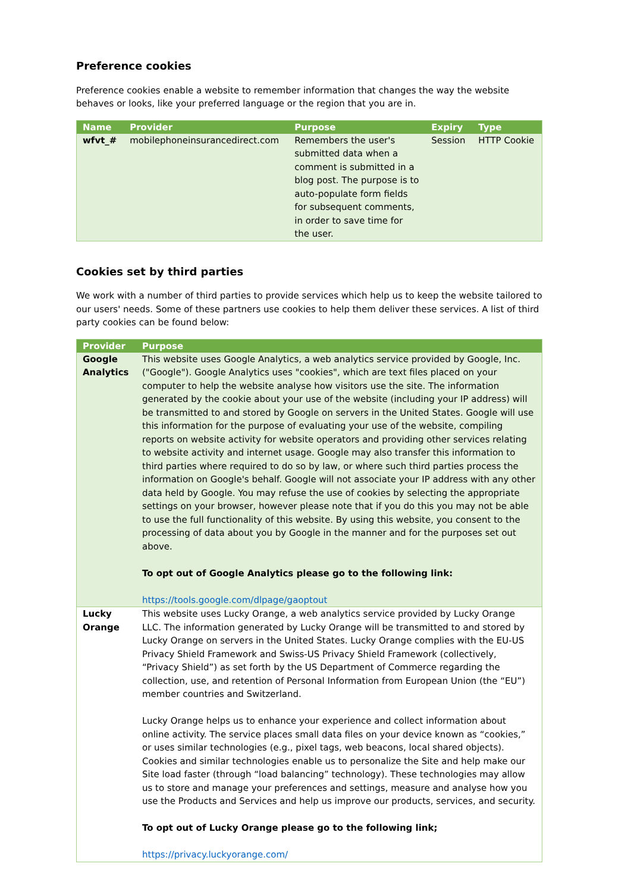Preference cookies
Preference cookies enable a website to remember information that changes the way the website behaves or looks, like your preferred language or the region that you are in.
| Name | Provider | Purpose | Expiry | Type |
| --- | --- | --- | --- | --- |
| wfvt_# | mobilephoneinsurancedirect.com | Remembers the user's submitted data when a comment is submitted in a blog post. The purpose is to auto-populate form fields for subsequent comments, in order to save time for the user. | Session | HTTP Cookie |
Cookies set by third parties
We work with a number of third parties to provide services which help us to keep the website tailored to our users' needs. Some of these partners use cookies to help them deliver these services. A list of third party cookies can be found below:
| Provider | Purpose |
| --- | --- |
| Google Analytics | This website uses Google Analytics, a web analytics service provided by Google, Inc. ("Google"). Google Analytics uses "cookies", which are text files placed on your computer to help the website analyse how visitors use the site. The information generated by the cookie about your use of the website (including your IP address) will be transmitted to and stored by Google on servers in the United States. Google will use this information for the purpose of evaluating your use of the website, compiling reports on website activity for website operators and providing other services relating to website activity and internet usage. Google may also transfer this information to third parties where required to do so by law, or where such third parties process the information on Google's behalf. Google will not associate your IP address with any other data held by Google. You may refuse the use of cookies by selecting the appropriate settings on your browser, however please note that if you do this you may not be able to use the full functionality of this website. By using this website, you consent to the processing of data about you by Google in the manner and for the purposes set out above. To opt out of Google Analytics please go to the following link: https://tools.google.com/dlpage/gaoptout |
| Lucky Orange | This website uses Lucky Orange, a web analytics service provided by Lucky Orange LLC. The information generated by Lucky Orange will be transmitted to and stored by Lucky Orange on servers in the United States. Lucky Orange complies with the EU-US Privacy Shield Framework and Swiss-US Privacy Shield Framework (collectively, “Privacy Shield”) as set forth by the US Department of Commerce regarding the collection, use, and retention of Personal Information from European Union (the “EU”) member countries and Switzerland. Lucky Orange helps us to enhance your experience and collect information about online activity. The service places small data files on your device known as “cookies,” or uses similar technologies (e.g., pixel tags, web beacons, local shared objects). Cookies and similar technologies enable us to personalize the Site and help make our Site load faster (through “load balancing” technology). These technologies may allow us to store and manage your preferences and settings, measure and analyse how you use the Products and Services and help us improve our products, services, and security. To opt out of Lucky Orange please go to the following link; https://privacy.luckyorange.com/ |